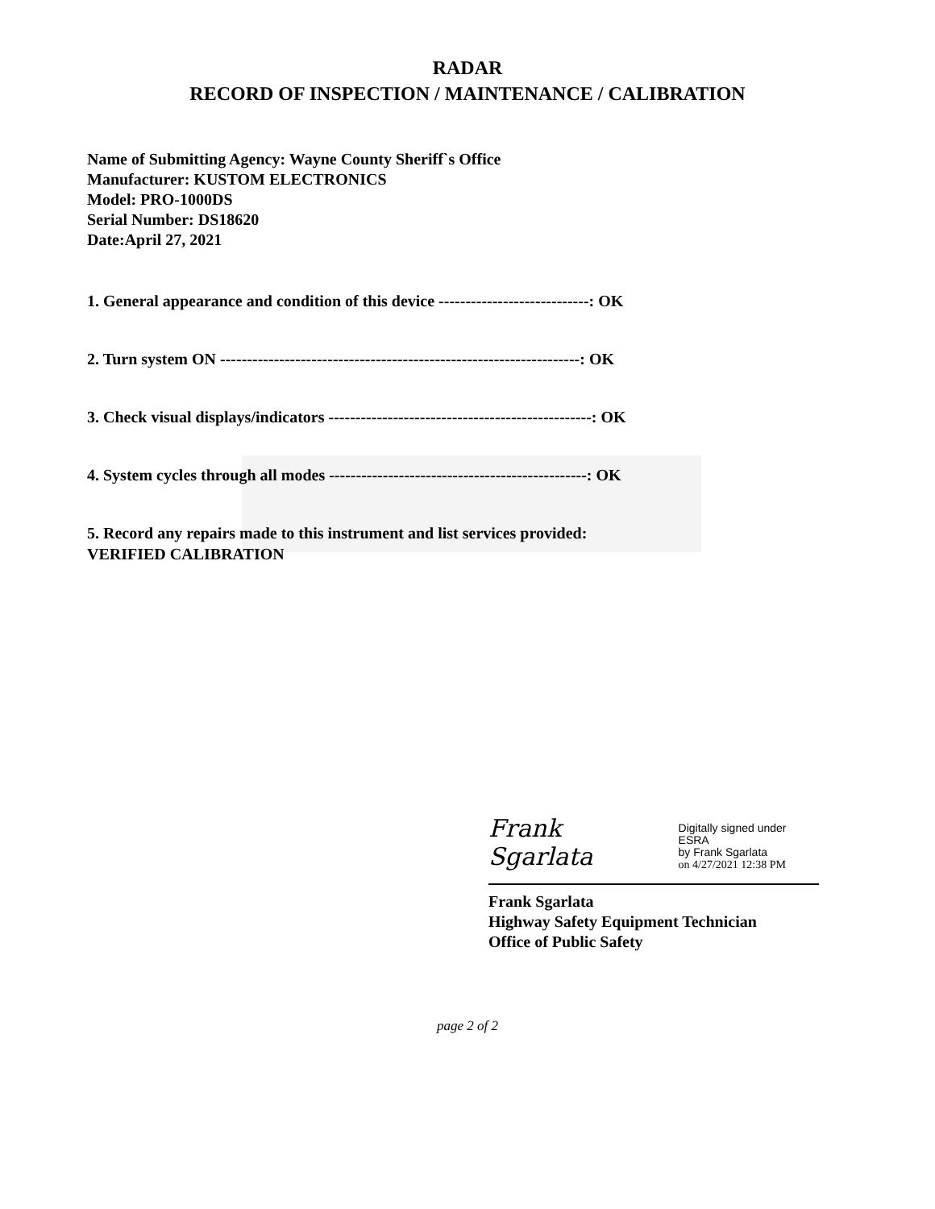RADAR
RECORD OF INSPECTION / MAINTENANCE / CALIBRATION
Name of Submitting Agency: Wayne County Sheriff`s Office
Manufacturer: KUSTOM ELECTRONICS
Model: PRO-1000DS
Serial Number: DS18620
Date:April 27, 2021
1. General appearance and condition of this device ----------------------------: OK
2. Turn system ON -------------------------------------------------------------------: OK
3. Check visual displays/indicators -------------------------------------------------: OK
4. System cycles through all modes ------------------------------------------------: OK
5. Record any repairs made to this instrument and list services provided:
VERIFIED CALIBRATION
Frank Sgarlata Digitally signed under ESRA
by Frank Sgarlata
on 4/27/2021 12:38 PM
Frank Sgarlata
Highway Safety Equipment Technician
Office of Public Safety
page 2 of 2